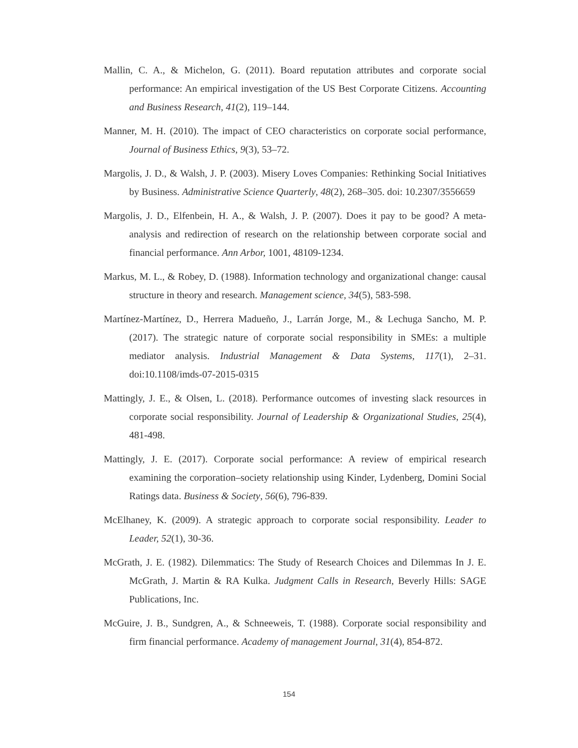Mallin, C. A., & Michelon, G. (2011). Board reputation attributes and corporate social performance: An empirical investigation of the US Best Corporate Citizens. Accounting and Business Research, 41(2), 119–144.
Manner, M. H. (2010). The impact of CEO characteristics on corporate social performance, Journal of Business Ethics, 9(3), 53–72.
Margolis, J. D., & Walsh, J. P. (2003). Misery Loves Companies: Rethinking Social Initiatives by Business. Administrative Science Quarterly, 48(2), 268–305. doi: 10.2307/3556659
Margolis, J. D., Elfenbein, H. A., & Walsh, J. P. (2007). Does it pay to be good? A meta-analysis and redirection of research on the relationship between corporate social and financial performance. Ann Arbor, 1001, 48109-1234.
Markus, M. L., & Robey, D. (1988). Information technology and organizational change: causal structure in theory and research. Management science, 34(5), 583-598.
Martínez-Martínez, D., Herrera Madueño, J., Larrán Jorge, M., & Lechuga Sancho, M. P. (2017). The strategic nature of corporate social responsibility in SMEs: a multiple mediator analysis. Industrial Management & Data Systems, 117(1), 2–31. doi:10.1108/imds-07-2015-0315
Mattingly, J. E., & Olsen, L. (2018). Performance outcomes of investing slack resources in corporate social responsibility. Journal of Leadership & Organizational Studies, 25(4), 481-498.
Mattingly, J. E. (2017). Corporate social performance: A review of empirical research examining the corporation–society relationship using Kinder, Lydenberg, Domini Social Ratings data. Business & Society, 56(6), 796-839.
McElhaney, K. (2009). A strategic approach to corporate social responsibility. Leader to Leader, 52(1), 30-36.
McGrath, J. E. (1982). Dilemmatics: The Study of Research Choices and Dilemmas In J. E. McGrath, J. Martin & RA Kulka. Judgment Calls in Research, Beverly Hills: SAGE Publications, Inc.
McGuire, J. B., Sundgren, A., & Schneeweis, T. (1988). Corporate social responsibility and firm financial performance. Academy of management Journal, 31(4), 854-872.
154